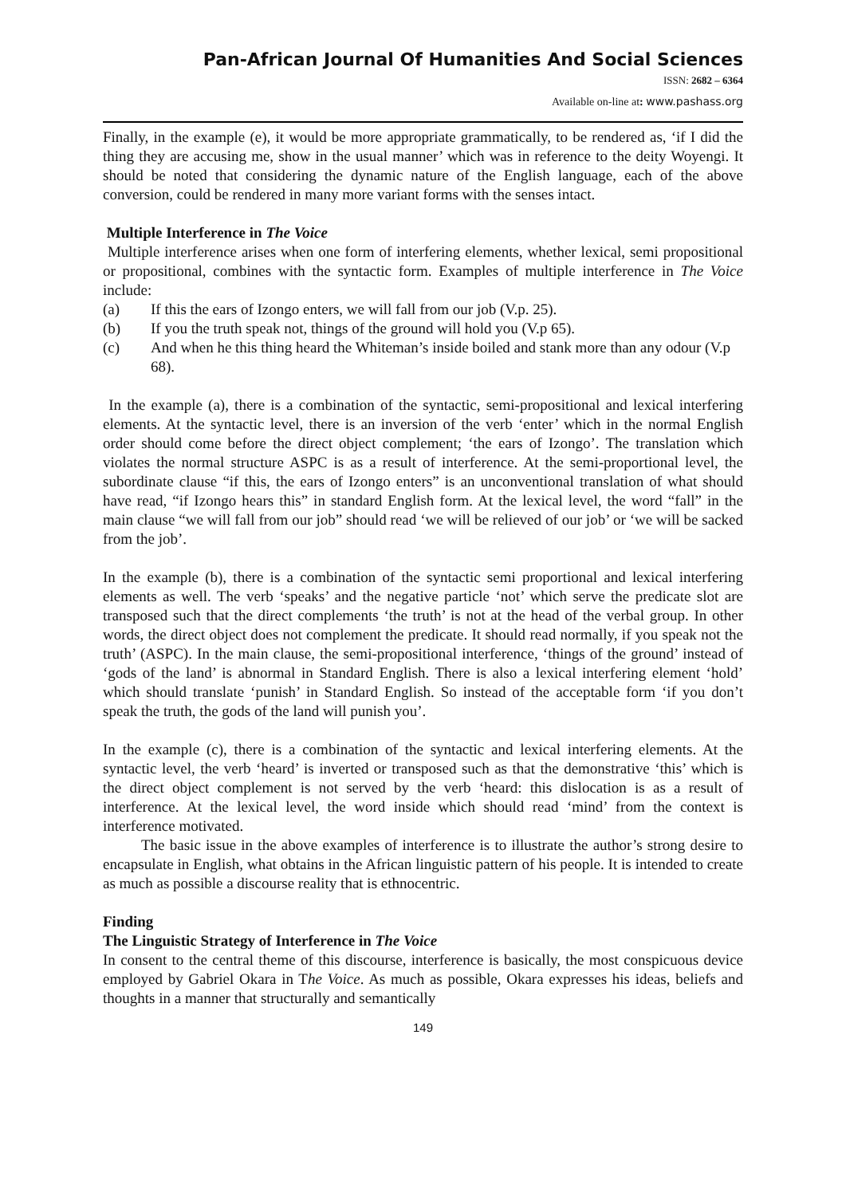Pan-African Journal Of Humanities And Social Sciences
ISSN: 2682 – 6364
Available on-line at: www.pashass.org
Finally, in the example (e), it would be more appropriate grammatically, to be rendered as, ‘if I did the thing they are accusing me, show in the usual manner’ which was in reference to the deity Woyengi. It should be noted that considering the dynamic nature of the English language, each of the above conversion, could be rendered in many more variant forms with the senses intact.
Multiple Interference in The Voice
Multiple interference arises when one form of interfering elements, whether lexical, semi propositional or propositional, combines with the syntactic form. Examples of multiple interference in The Voice include:
(a) If this the ears of Izongo enters, we will fall from our job (V.p. 25).
(b) If you the truth speak not, things of the ground will hold you (V.p 65).
(c) And when he this thing heard the Whiteman’s inside boiled and stank more than any odour (V.p 68).
In the example (a), there is a combination of the syntactic, semi-propositional and lexical interfering elements. At the syntactic level, there is an inversion of the verb ‘enter’ which in the normal English order should come before the direct object complement; ‘the ears of Izongo’. The translation which violates the normal structure ASPC is as a result of interference. At the semi-proportional level, the subordinate clause “if this, the ears of Izongo enters” is an unconventional translation of what should have read, “if Izongo hears this” in standard English form. At the lexical level, the word “fall” in the main clause “we will fall from our job” should read ‘we will be relieved of our job’ or ‘we will be sacked from the job’.
In the example (b), there is a combination of the syntactic semi proportional and lexical interfering elements as well. The verb ‘speaks’ and the negative particle ‘not’ which serve the predicate slot are transposed such that the direct complements ‘the truth’ is not at the head of the verbal group. In other words, the direct object does not complement the predicate. It should read normally, if you speak not the truth’ (ASPC). In the main clause, the semi-propositional interference, ‘things of the ground’ instead of ‘gods of the land’ is abnormal in Standard English. There is also a lexical interfering element ‘hold’ which should translate ‘punish’ in Standard English. So instead of the acceptable form ‘if you don’t speak the truth, the gods of the land will punish you’.
In the example (c), there is a combination of the syntactic and lexical interfering elements. At the syntactic level, the verb ‘heard’ is inverted or transposed such as that the demonstrative ‘this’ which is the direct object complement is not served by the verb ‘heard: this dislocation is as a result of interference. At the lexical level, the word inside which should read ‘mind’ from the context is interference motivated.
The basic issue in the above examples of interference is to illustrate the author’s strong desire to encapsulate in English, what obtains in the African linguistic pattern of his people. It is intended to create as much as possible a discourse reality that is ethnocentric.
Finding
The Linguistic Strategy of Interference in The Voice
In consent to the central theme of this discourse, interference is basically, the most conspicuous device employed by Gabriel Okara in The Voice. As much as possible, Okara expresses his ideas, beliefs and thoughts in a manner that structurally and semantically
149